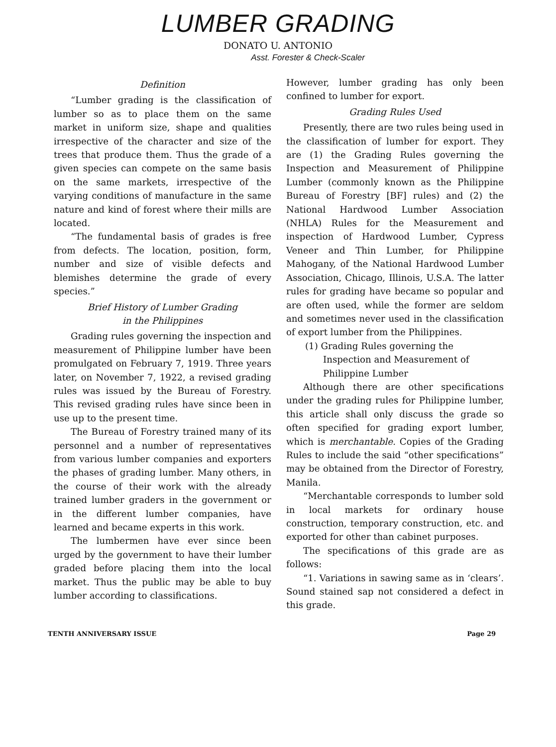LUMBER GRADING
DONATO U. ANTONIO
Asst. Forester & Check-Scaler
Definition
“Lumber grading is the classification of lumber so as to place them on the same market in uniform size, shape and qualities irrespective of the character and size of the trees that produce them. Thus the grade of a given species can compete on the same basis on the same markets, irrespective of the varying conditions of manufacture in the same nature and kind of forest where their mills are located.
“The fundamental basis of grades is free from defects. The location, position, form, number and size of visible defects and blemishes determine the grade of every species.”
Brief History of Lumber Grading
in the Philippines
Grading rules governing the inspection and measurement of Philippine lumber have been promulgated on February 7, 1919. Three years later, on November 7, 1922, a revised grading rules was issued by the Bureau of Forestry. This revised grading rules have since been in use up to the present time.
The Bureau of Forestry trained many of its personnel and a number of representatives from various lumber companies and exporters the phases of grading lumber. Many others, in the course of their work with the already trained lumber graders in the government or in the different lumber companies, have learned and became experts in this work.
The lumbermen have ever since been urged by the government to have their lumber graded before placing them into the local market. Thus the public may be able to buy lumber according to classifications.
However, lumber grading has only been confined to lumber for export.
Grading Rules Used
Presently, there are two rules being used in the classification of lumber for export. They are (1) the Grading Rules governing the Inspection and Measurement of Philippine Lumber (commonly known as the Philippine Bureau of Forestry [BF] rules) and (2) the National Hardwood Lumber Association (NHLA) Rules for the Measurement and inspection of Hardwood Lumber, Cypress Veneer and Thin Lumber, for Philippine Mahogany, of the National Hardwood Lumber Association, Chicago, Illinois, U.S.A. The latter rules for grading have became so popular and are often used, while the former are seldom and sometimes never used in the classification of export lumber from the Philippines.
(1) Grading Rules governing the Inspection and Measurement of Philippine Lumber
Although there are other specifications under the grading rules for Philippine lumber, this article shall only discuss the grade so often specified for grading export lumber, which is merchantable. Copies of the Grading Rules to include the said “other specifications” may be obtained from the Director of Forestry, Manila.
“Merchantable corresponds to lumber sold in local markets for ordinary house construction, temporary construction, etc. and exported for other than cabinet purposes.
The specifications of this grade are as follows:
“1. Variations in sawing same as in ‘clears’. Sound stained sap not considered a defect in this grade.
TENTH ANNIVERSARY ISSUE Page 29